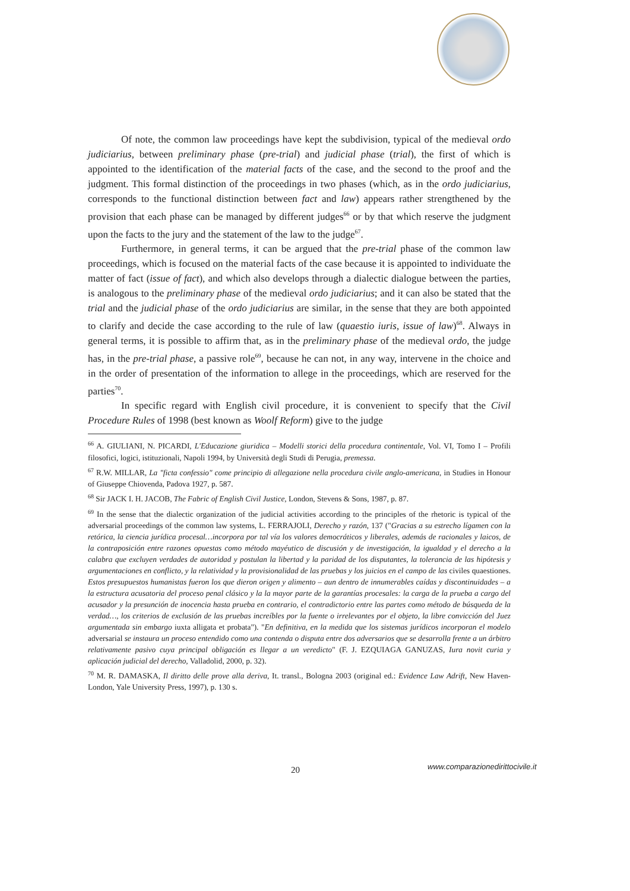Of note, the common law proceedings have kept the subdivision, typical of the medieval ordo judiciarius, between preliminary phase (pre-trial) and judicial phase (trial), the first of which is appointed to the identification of the material facts of the case, and the second to the proof and the judgment. This formal distinction of the proceedings in two phases (which, as in the ordo judiciarius, corresponds to the functional distinction between fact and law) appears rather strengthened by the provision that each phase can be managed by different judges<sup>66</sup> or by that which reserve the judgment upon the facts to the jury and the statement of the law to the judge<sup>67</sup>.
Furthermore, in general terms, it can be argued that the pre-trial phase of the common law proceedings, which is focused on the material facts of the case because it is appointed to individuate the matter of fact (issue of fact), and which also develops through a dialectic dialogue between the parties, is analogous to the preliminary phase of the medieval ordo judiciarius; and it can also be stated that the trial and the judicial phase of the ordo judiciarius are similar, in the sense that they are both appointed to clarify and decide the case according to the rule of law (quaestio iuris, issue of law)<sup>68</sup>. Always in general terms, it is possible to affirm that, as in the preliminary phase of the medieval ordo, the judge has, in the pre-trial phase, a passive role<sup>69</sup>, because he can not, in any way, intervene in the choice and in the order of presentation of the information to allege in the proceedings, which are reserved for the parties<sup>70</sup>.
In specific regard with English civil procedure, it is convenient to specify that the Civil Procedure Rules of 1998 (best known as Woolf Reform) give to the judge
<sup>66</sup> A. GIULIANI, N. PICARDI, L'Educazione giuridica – Modelli storici della procedura continentale, Vol. VI, Tomo I – Profili filosofici, logici, istituzionali, Napoli 1994, by Università degli Studi di Perugia, premessa.
<sup>67</sup> R.W. MILLAR, La "ficta confessio" come principio di allegazione nella procedura civile anglo-americana, in Studies in Honour of Giuseppe Chiovenda, Padova 1927, p. 587.
<sup>68</sup> Sir JACK I. H. JACOB, The Fabric of English Civil Justice, London, Stevens & Sons, 1987, p. 87.
<sup>69</sup> In the sense that the dialectic organization of the judicial activities according to the principles of the rhetoric is typical of the adversarial proceedings of the common law systems, L. FERRAJOLI, Derecho y razón, 137 ("Gracias a su estrecho lígamen con la retórica, la ciencia jurídica procesal…incorpora por tal vía los valores democráticos y liberales, además de racionales y laicos, de la contraposición entre razones opuestas como método mayéutico de discusión y de investigación, la igualdad y el derecho a la calabra que excluyen verdades de autoridad y postulan la libertad y la paridad de los disputantes, la tolerancia de las hipótesis y argumentaciones en conflicto, y la relatividad y la provisionalidad de las pruebas y los juicios en el campo de las civiles quaestiones. Estos presupuestos humanistas fueron los que dieron origen y alimento – aun dentro de innumerables caídas y discontinuidades – a la estructura acusatoria del proceso penal clásico y la la mayor parte de la garantías procesales: la carga de la prueba a cargo del acusador y la presunción de inocencia hasta prueba en contrario, el contradictorio entre las partes como método de búsqueda de la verdad…, los criterios de exclusión de las pruebas increíbles por la fuente o irrelevantes por el objeto, la libre convicción del Juez argumentada sin embargo iuxta alligata et probata"). "En definitiva, en la medida que los sistemas jurídicos incorporan el modelo adversarial se instaura un proceso entendido como una contenda o disputa entre dos adversarios que se desarrolla frente a un árbitro relativamente pasivo cuya principal obligación es llegar a un veredicto" (F. J. EZQUIAGA GANUZAS, Iura novit curia y aplicación judicial del derecho, Valladolid, 2000, p. 32).
<sup>70</sup> M. R. DAMASKA, Il diritto delle prove alla deriva, It. transl., Bologna 2003 (original ed.: Evidence Law Adrift, New Haven-London, Yale University Press, 1997), p. 130 s.
20
www.comparazionedirittocivile.it